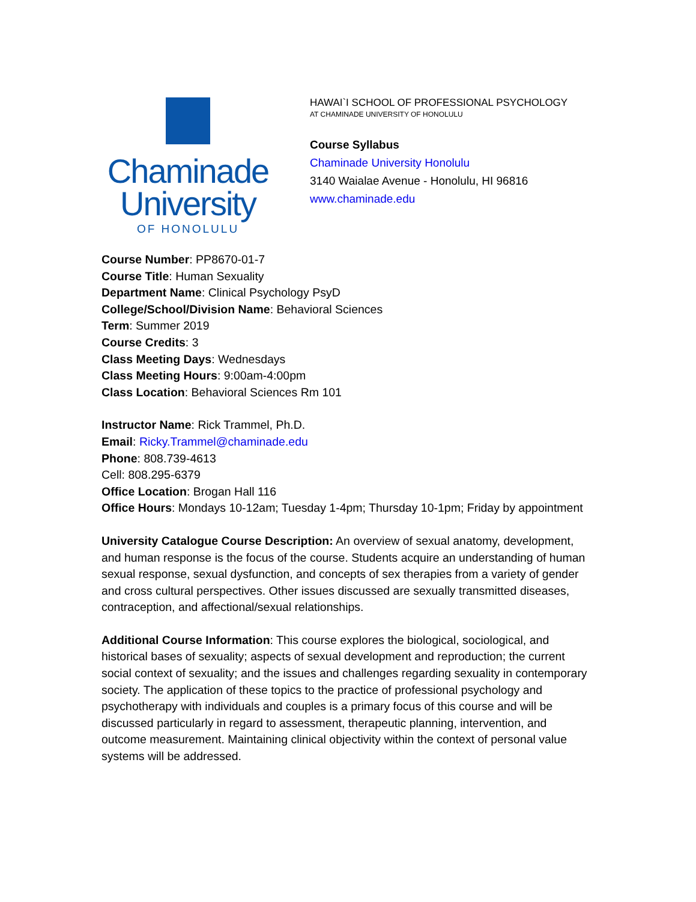Chaminade
University
OF HONOLULU
HAWAI`I SCHOOL OF PROFESSIONAL PSYCHOLOGY
AT CHAMINADE UNIVERSITY OF HONOLULU
Course Syllabus
Chaminade University Honolulu
3140 Waialae Avenue - Honolulu, HI 96816
www.chaminade.edu
Course Number: PP8670-01-7
Course Title: Human Sexuality
Department Name: Clinical Psychology PsyD
College/School/Division Name: Behavioral Sciences
Term: Summer 2019
Course Credits: 3
Class Meeting Days: Wednesdays
Class Meeting Hours: 9:00am-4:00pm
Class Location: Behavioral Sciences Rm 101
Instructor Name: Rick Trammel, Ph.D.
Email: Ricky.Trammel@chaminade.edu
Phone: 808.739-4613
Cell: 808.295-6379
Office Location: Brogan Hall 116
Office Hours: Mondays 10-12am; Tuesday 1-4pm; Thursday 10-1pm; Friday by appointment
University Catalogue Course Description: An overview of sexual anatomy, development, and human response is the focus of the course. Students acquire an understanding of human sexual response, sexual dysfunction, and concepts of sex therapies from a variety of gender and cross cultural perspectives. Other issues discussed are sexually transmitted diseases, contraception, and affectional/sexual relationships.
Additional Course Information: This course explores the biological, sociological, and historical bases of sexuality; aspects of sexual development and reproduction; the current social context of sexuality; and the issues and challenges regarding sexuality in contemporary society. The application of these topics to the practice of professional psychology and psychotherapy with individuals and couples is a primary focus of this course and will be discussed particularly in regard to assessment, therapeutic planning, intervention, and outcome measurement. Maintaining clinical objectivity within the context of personal value systems will be addressed.